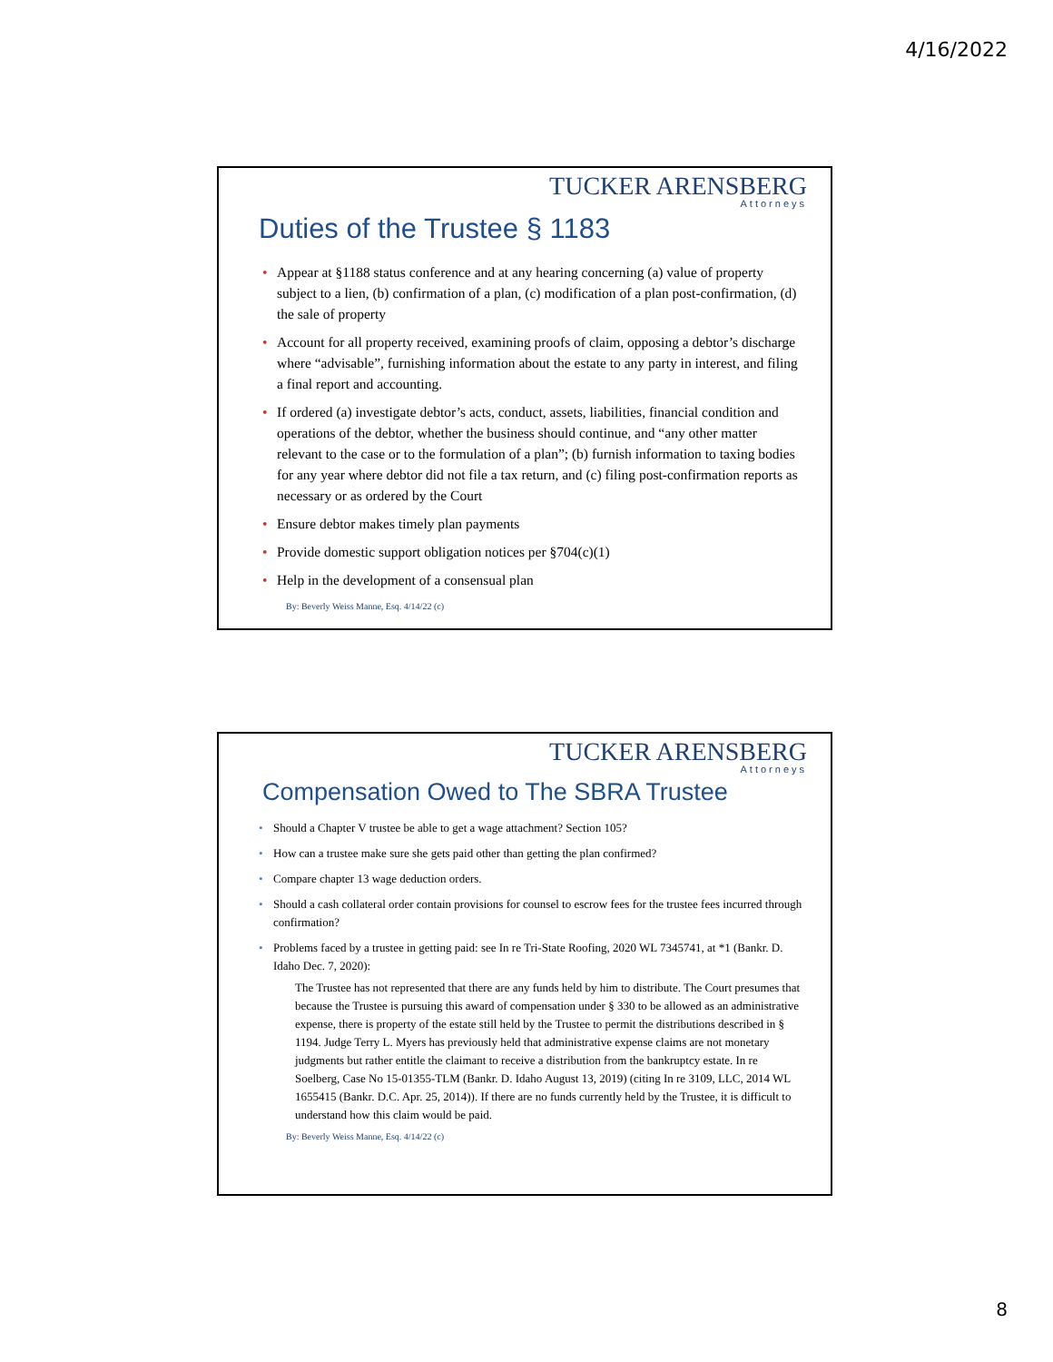4/16/2022
TUCKER ARENSBERG
Attorneys
Duties of the Trustee § 1183
• Appear at §1188 status conference and at any hearing concerning (a) value of property subject to a lien, (b) confirmation of a plan, (c) modification of a plan post-confirmation, (d) the sale of property
• Account for all property received, examining proofs of claim, opposing a debtor’s discharge where “advisable”, furnishing information about the estate to any party in interest, and filing a final report and accounting.
• If ordered (a) investigate debtor’s acts, conduct, assets, liabilities, financial condition and operations of the debtor, whether the business should continue, and “any other matter relevant to the case or to the formulation of a plan”; (b) furnish information to taxing bodies for any year where debtor did not file a tax return, and (c) filing post-confirmation reports as necessary or as ordered by the Court
• Ensure debtor makes timely plan payments
• Provide domestic support obligation notices per §704(c)(1)
• Help in the development of a consensual plan
By: Beverly Weiss Manne, Esq. 4/14/22 (c)
TUCKER ARENSBERG
Attorneys
Compensation Owed to The SBRA Trustee
• Should a Chapter V trustee be able to get a wage attachment? Section 105?
• How can a trustee make sure she gets paid other than getting the plan confirmed?
• Compare chapter 13 wage deduction orders.
• Should a cash collateral order contain provisions for counsel to escrow fees for the trustee fees incurred through confirmation?
• Problems faced by a trustee in getting paid: see In re Tri-State Roofing, 2020 WL 7345741, at *1 (Bankr. D. Idaho Dec. 7, 2020):
The Trustee has not represented that there are any funds held by him to distribute. The Court presumes that because the Trustee is pursuing this award of compensation under § 330 to be allowed as an administrative expense, there is property of the estate still held by the Trustee to permit the distributions described in § 1194. Judge Terry L. Myers has previously held that administrative expense claims are not monetary judgments but rather entitle the claimant to receive a distribution from the bankruptcy estate. In re Soelberg, Case No 15-01355-TLM (Bankr. D. Idaho August 13, 2019) (citing In re 3109, LLC, 2014 WL 1655415 (Bankr. D.C. Apr. 25, 2014)). If there are no funds currently held by the Trustee, it is difficult to understand how this claim would be paid.
By: Beverly Weiss Manne, Esq. 4/14/22 (c)
8